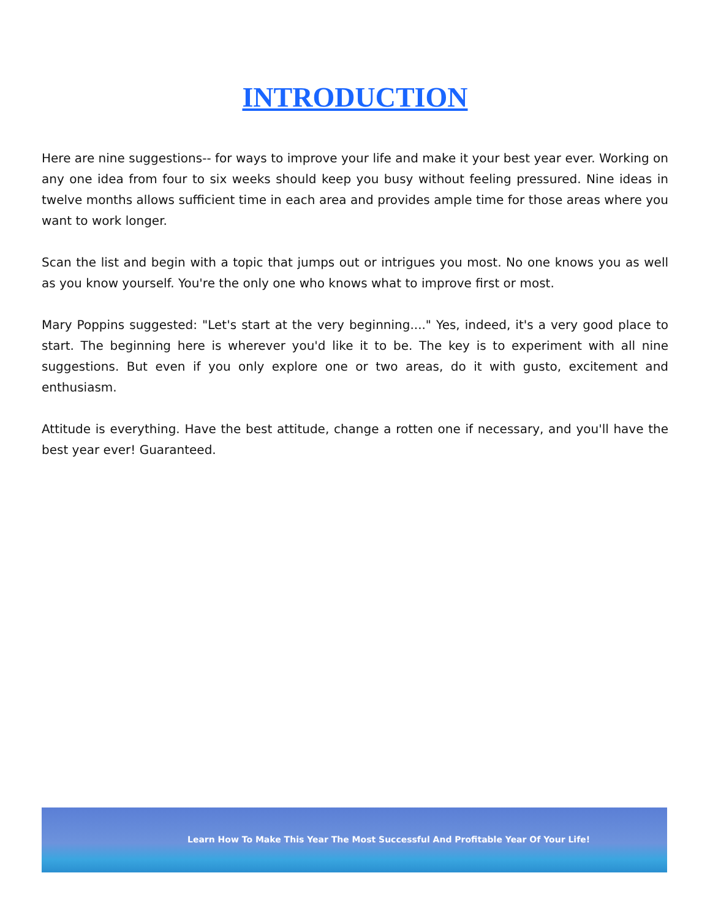INTRODUCTION
Here are nine suggestions-- for ways to improve your life and make it your best year ever. Working on any one idea from four to six weeks should keep you busy without feeling pressured. Nine ideas in twelve months allows sufficient time in each area and provides ample time for those areas where you want to work longer.
Scan the list and begin with a topic that jumps out or intrigues you most. No one knows you as well as you know yourself. You're the only one who knows what to improve first or most.
Mary Poppins suggested: "Let's start at the very beginning...." Yes, indeed, it's a very good place to start. The beginning here is wherever you'd like it to be. The key is to experiment with all nine suggestions. But even if you only explore one or two areas, do it with gusto, excitement and enthusiasm.
Attitude is everything. Have the best attitude, change a rotten one if necessary, and you'll have the best year ever! Guaranteed.
Learn How To Make This Year The Most Successful And Profitable Year Of Your Life!